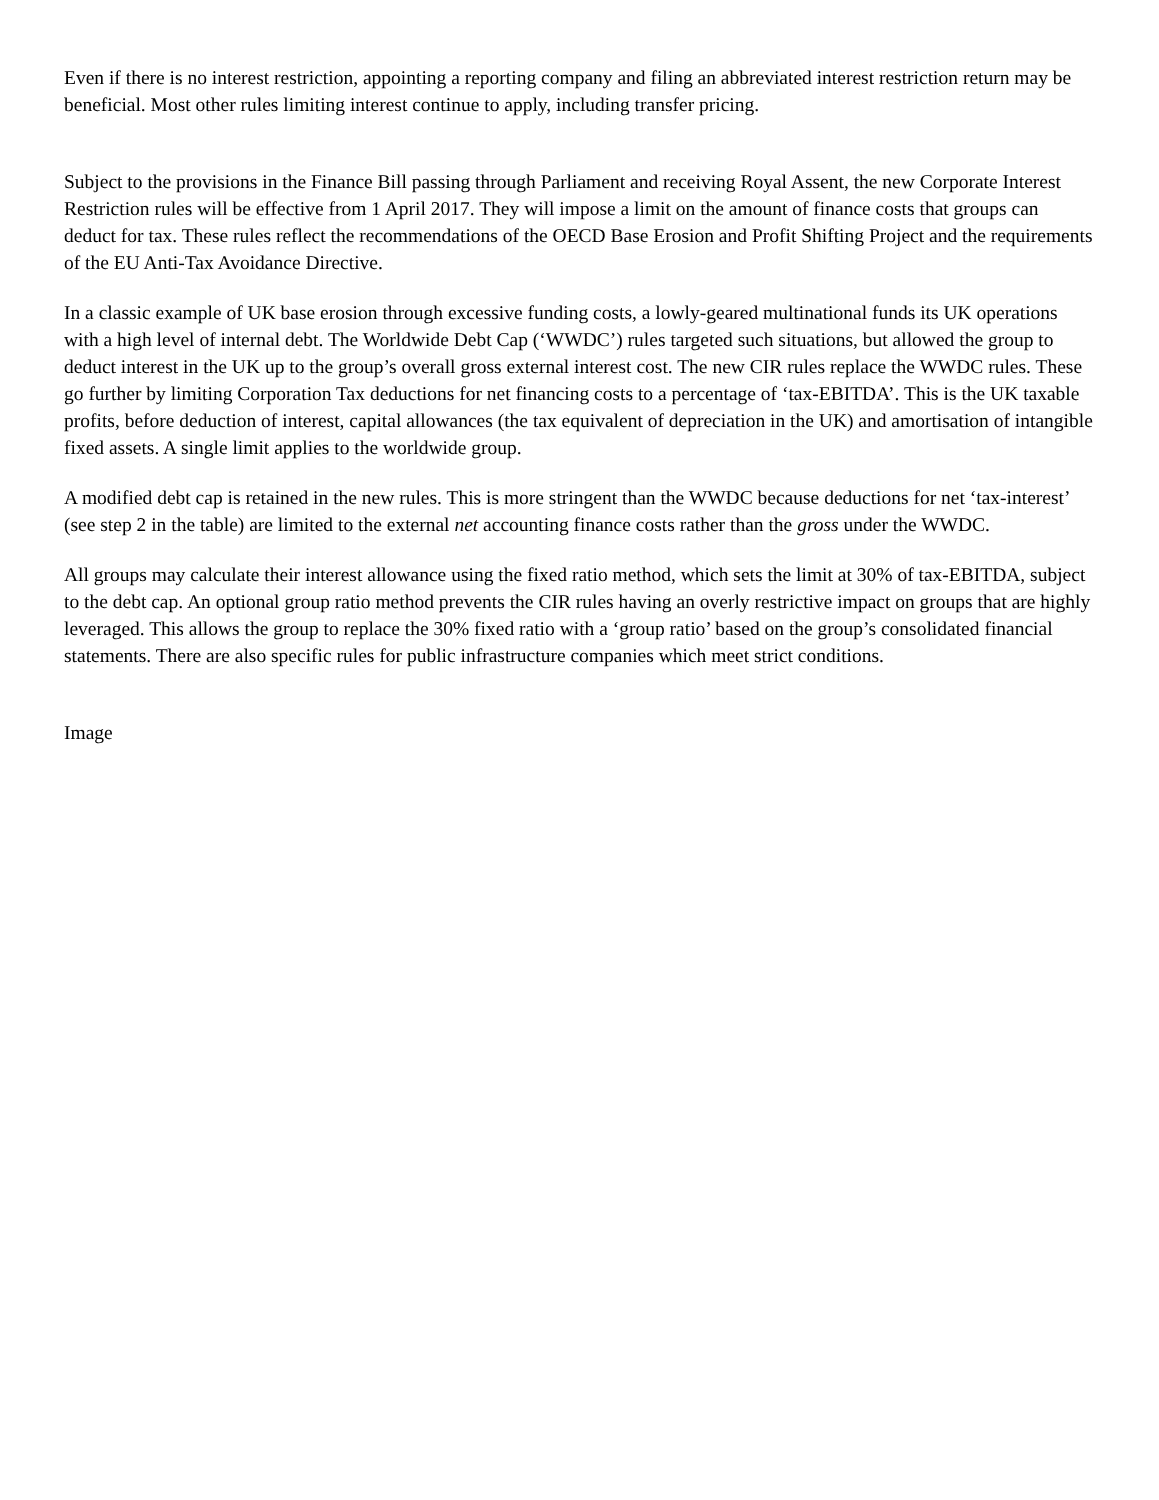Even if there is no interest restriction, appointing a reporting company and filing an abbreviated interest restriction return may be beneficial. Most other rules limiting interest continue to apply, including transfer pricing.
Subject to the provisions in the Finance Bill passing through Parliament and receiving Royal Assent, the new Corporate Interest Restriction rules will be effective from 1 April 2017. They will impose a limit on the amount of finance costs that groups can deduct for tax. These rules reflect the recommendations of the OECD Base Erosion and Profit Shifting Project and the requirements of the EU Anti-Tax Avoidance Directive.
In a classic example of UK base erosion through excessive funding costs, a lowly-geared multinational funds its UK operations with a high level of internal debt. The Worldwide Debt Cap (‘WWDC’) rules targeted such situations, but allowed the group to deduct interest in the UK up to the group’s overall gross external interest cost. The new CIR rules replace the WWDC rules. These go further by limiting Corporation Tax deductions for net financing costs to a percentage of ‘tax-EBITDA’. This is the UK taxable profits, before deduction of interest, capital allowances (the tax equivalent of depreciation in the UK) and amortisation of intangible fixed assets. A single limit applies to the worldwide group.
A modified debt cap is retained in the new rules. This is more stringent than the WWDC because deductions for net ‘tax-interest’ (see step 2 in the table) are limited to the external net accounting finance costs rather than the gross under the WWDC.
All groups may calculate their interest allowance using the fixed ratio method, which sets the limit at 30% of tax-EBITDA, subject to the debt cap. An optional group ratio method prevents the CIR rules having an overly restrictive impact on groups that are highly leveraged. This allows the group to replace the 30% fixed ratio with a ‘group ratio’ based on the group’s consolidated financial statements. There are also specific rules for public infrastructure companies which meet strict conditions.
Image